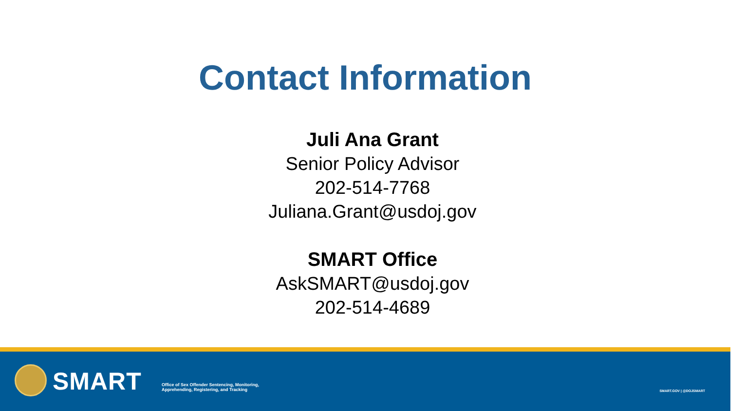Contact Information
Juli Ana Grant
Senior Policy Advisor
202-514-7768
Juliana.Grant@usdoj.gov
SMART Office
AskSMART@usdoj.gov
202-514-4689
SMART
Office of Sex Offender Sentencing, Monitoring,
Apprehending, Registering, and Tracking
SMART.GOV | @DOJSMART